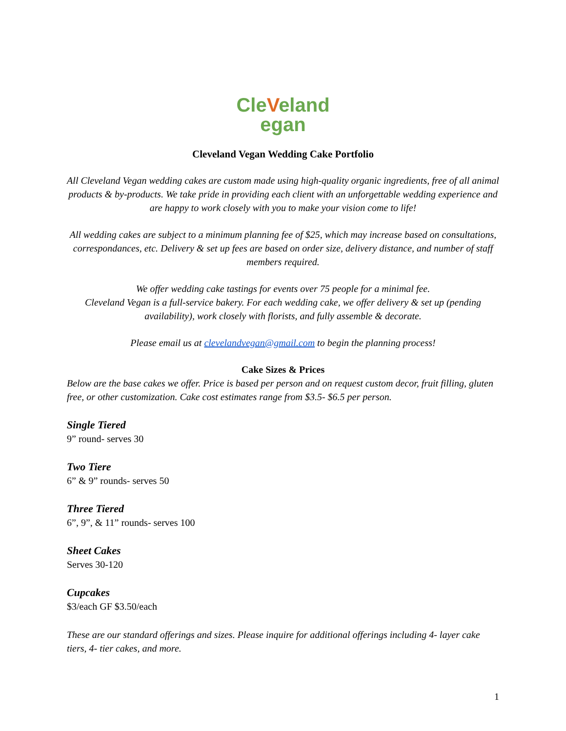Cle Veland
egan
Cleveland Vegan Wedding Cake Portfolio
All Cleveland Vegan wedding cakes are custom made using high-quality organic ingredients, free of all animal products & by-products. We take pride in providing each client with an unforgettable wedding experience and are happy to work closely with you to make your vision come to life!
All wedding cakes are subject to a minimum planning fee of $25, which may increase based on consultations, correspondances, etc. Delivery & set up fees are based on order size, delivery distance, and number of staff members required.
We offer wedding cake tastings for events over 75 people for a minimal fee.
Cleveland Vegan is a full-service bakery. For each wedding cake, we offer delivery & set up (pending availability), work closely with florists, and fully assemble & decorate.
Please email us at clevelandvegan@gmail.com to begin the planning process!
Cake Sizes & Prices
Below are the base cakes we offer. Price is based per person and on request custom decor, fruit filling, gluten free, or other customization. Cake cost estimates range from $3.5- $6.5 per person.
Single Tiered
9” round- serves 30
Two Tiere
6” & 9” rounds- serves 50
Three Tiered
6”, 9”, & 11” rounds- serves 100
Sheet Cakes
Serves 30-120
Cupcakes
$3/each GF $3.50/each
These are our standard offerings and sizes. Please inquire for additional offerings including 4- layer cake tiers, 4- tier cakes, and more.
1